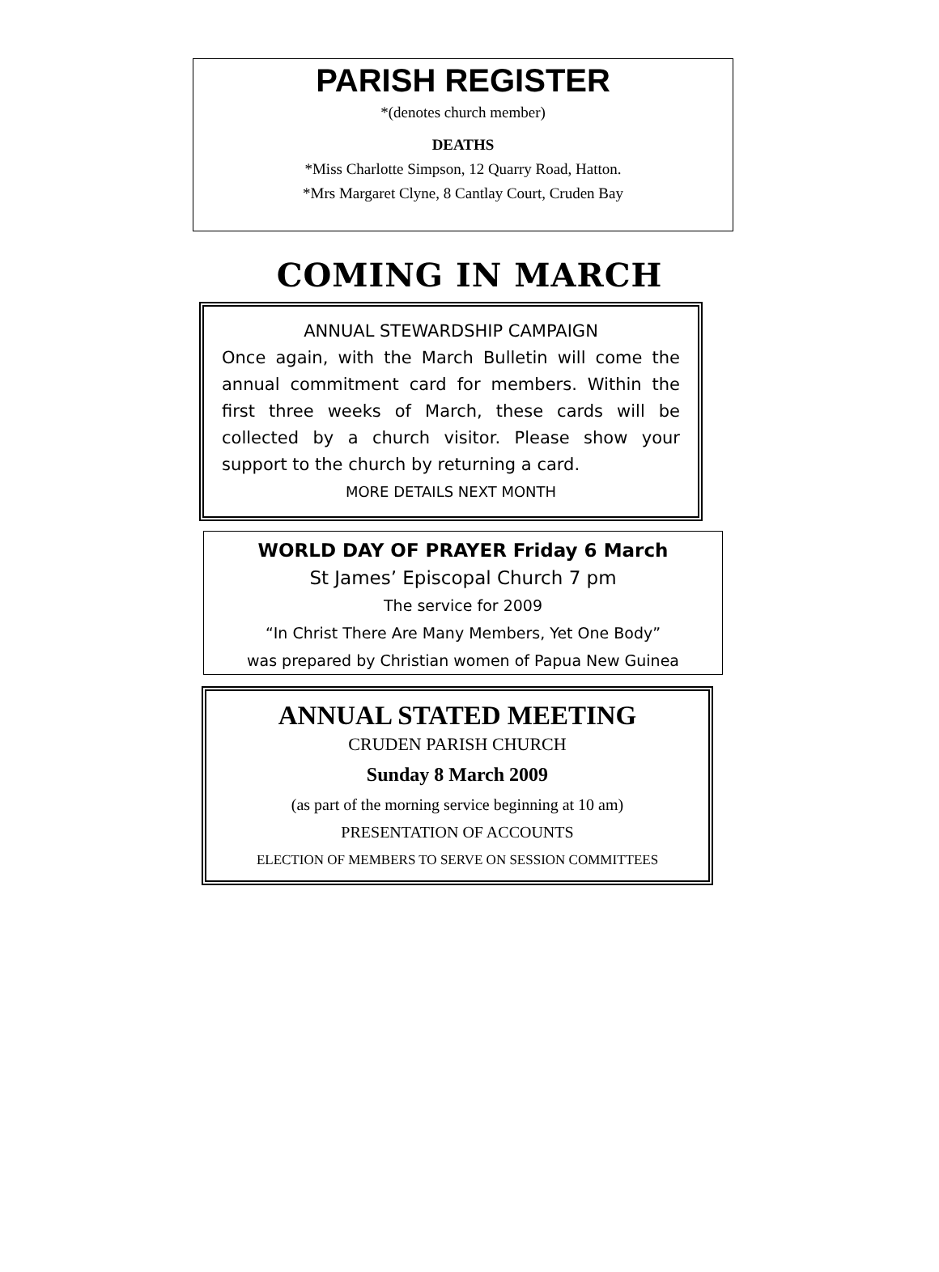PARISH REGISTER
*(denotes church member)
DEATHS
*Miss Charlotte Simpson, 12 Quarry Road, Hatton.
*Mrs Margaret Clyne, 8 Cantlay Court, Cruden Bay
COMING IN MARCH
ANNUAL STEWARDSHIP CAMPAIGN
Once again, with the March Bulletin will come the annual commitment card for members. Within the first three weeks of March, these cards will be collected by a church visitor. Please show your support to the church by returning a card.
MORE DETAILS NEXT MONTH
WORLD DAY OF PRAYER Friday 6 March
St James’ Episcopal Church 7 pm
The service for 2009
“In Christ There Are Many Members, Yet One Body”
was prepared by Christian women of Papua New Guinea
ANNUAL STATED MEETING
CRUDEN PARISH CHURCH
Sunday 8 March 2009
(as part of the morning service beginning at 10 am)
PRESENTATION OF ACCOUNTS
ELECTION OF MEMBERS TO SERVE ON SESSION COMMITTEES